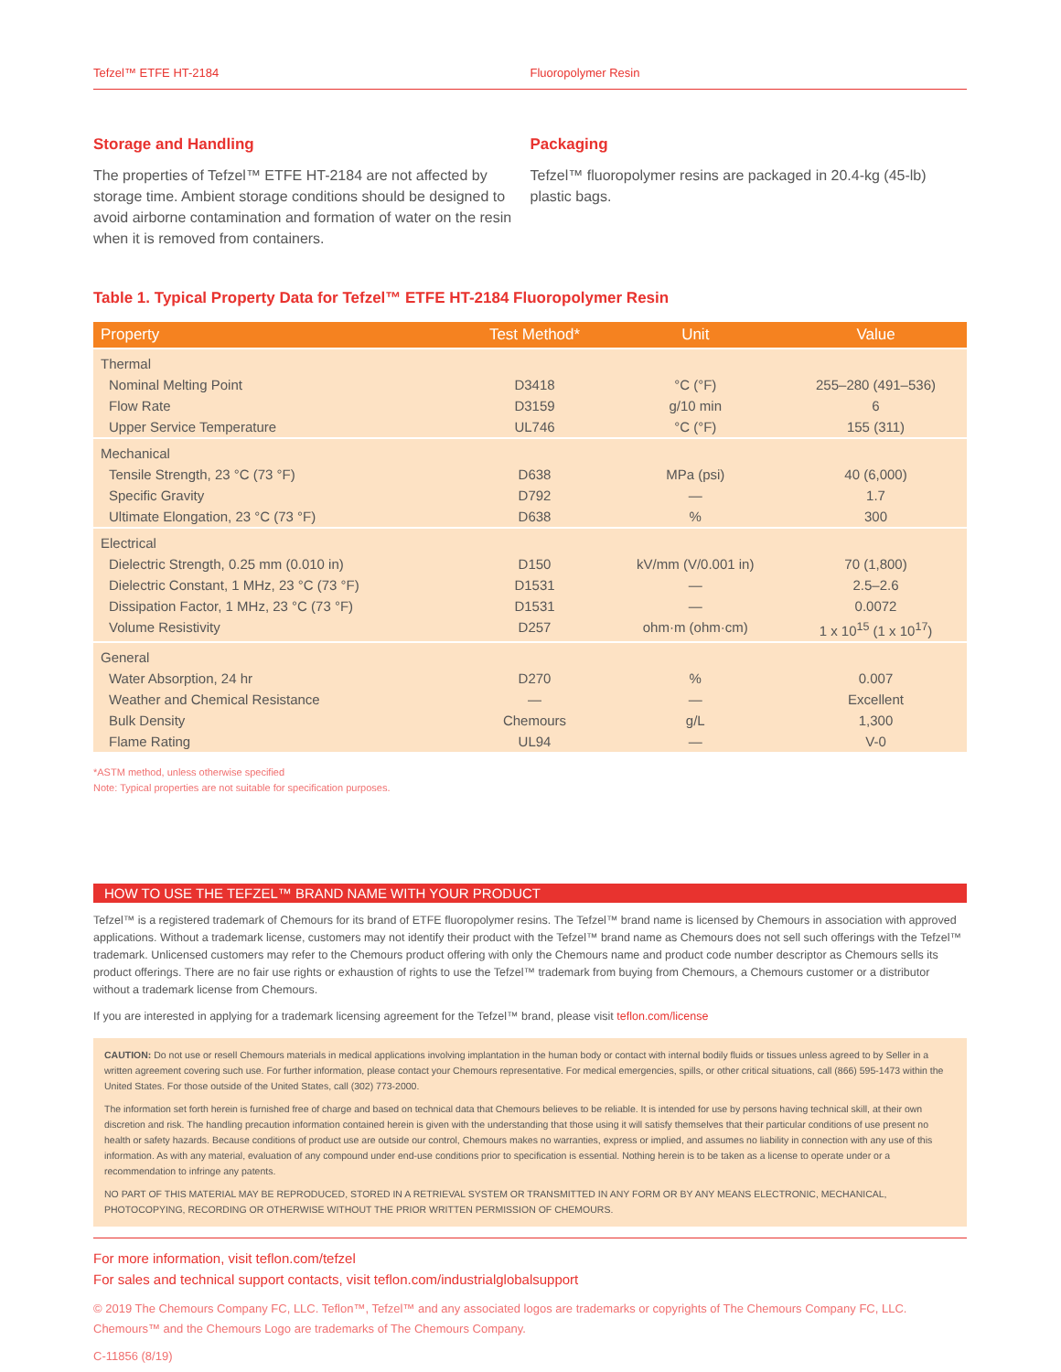Tefzel™ ETFE HT-2184 Fluoropolymer Resin
Storage and Handling
The properties of Tefzel™ ETFE HT-2184 are not affected by storage time. Ambient storage conditions should be designed to avoid airborne contamination and formation of water on the resin when it is removed from containers.
Packaging
Tefzel™ fluoropolymer resins are packaged in 20.4-kg (45-lb) plastic bags.
Table 1. Typical Property Data for Tefzel™ ETFE HT-2184 Fluoropolymer Resin
| Property | Test Method* | Unit | Value |
| --- | --- | --- | --- |
| Thermal | | | |
| Nominal Melting Point | D3418 | °C (°F) | 255–280 (491–536) |
| Flow Rate | D3159 | g/10 min | 6 |
| Upper Service Temperature | UL746 | °C (°F) | 155 (311) |
| Mechanical | | | |
| Tensile Strength, 23 °C (73 °F) | D638 | MPa (psi) | 40 (6,000) |
| Specific Gravity | D792 | — | 1.7 |
| Ultimate Elongation, 23 °C (73 °F) | D638 | % | 300 |
| Electrical | | | |
| Dielectric Strength, 0.25 mm (0.010 in) | D150 | kV/mm (V/0.001 in) | 70 (1,800) |
| Dielectric Constant, 1 MHz, 23 °C (73 °F) | D1531 | — | 2.5–2.6 |
| Dissipation Factor, 1 MHz, 23 °C (73 °F) | D1531 | — | 0.0072 |
| Volume Resistivity | D257 | ohm·m (ohm·cm) | 1 x 10<sup>15</sup> (1 x 10<sup>17</sup>) |
| General | | | |
| Water Absorption, 24 hr | D270 | % | 0.007 |
| Weather and Chemical Resistance | — | — | Excellent |
| Bulk Density | Chemours | g/L | 1,300 |
| Flame Rating | UL94 | — | V-0 |
*ASTM method, unless otherwise specified
Note: Typical properties are not suitable for specification purposes.
HOW TO USE THE TEFZEL™ BRAND NAME WITH YOUR PRODUCT
Tefzel™ is a registered trademark of Chemours for its brand of ETFE fluoropolymer resins. The Tefzel™ brand name is licensed by Chemours in association with approved applications. Without a trademark license, customers may not identify their product with the Tefzel™ brand name as Chemours does not sell such offerings with the Tefzel™ trademark. Unlicensed customers may refer to the Chemours product offering with only the Chemours name and product code number descriptor as Chemours sells its product offerings. There are no fair use rights or exhaustion of rights to use the Tefzel™ trademark from buying from Chemours, a Chemours customer or a distributor without a trademark license from Chemours.
If you are interested in applying for a trademark licensing agreement for the Tefzel™ brand, please visit teflon.com/license
CAUTION: Do not use or resell Chemours materials in medical applications involving implantation in the human body or contact with internal bodily fluids or tissues unless agreed to by Seller in a written agreement covering such use. For further information, please contact your Chemours representative. For medical emergencies, spills, or other critical situations, call (866) 595-1473 within the United States. For those outside of the United States, call (302) 773-2000.
The information set forth herein is furnished free of charge and based on technical data that Chemours believes to be reliable. It is intended for use by persons having technical skill, at their own discretion and risk. The handling precaution information contained herein is given with the understanding that those using it will satisfy themselves that their particular conditions of use present no health or safety hazards. Because conditions of product use are outside our control, Chemours makes no warranties, express or implied, and assumes no liability in connection with any use of this information. As with any material, evaluation of any compound under end-use conditions prior to specification is essential. Nothing herein is to be taken as a license to operate under or a recommendation to infringe any patents.
NO PART OF THIS MATERIAL MAY BE REPRODUCED, STORED IN A RETRIEVAL SYSTEM OR TRANSMITTED IN ANY FORM OR BY ANY MEANS ELECTRONIC, MECHANICAL, PHOTOCOPYING, RECORDING OR OTHERWISE WITHOUT THE PRIOR WRITTEN PERMISSION OF CHEMOURS.
For more information, visit teflon.com/tefzel
For sales and technical support contacts, visit teflon.com/industrialglobalsupport
© 2019 The Chemours Company FC, LLC. Teflon™, Tefzel™ and any associated logos are trademarks or copyrights of The Chemours Company FC, LLC. Chemours™ and the Chemours Logo are trademarks of The Chemours Company.
C-11856 (8/19)